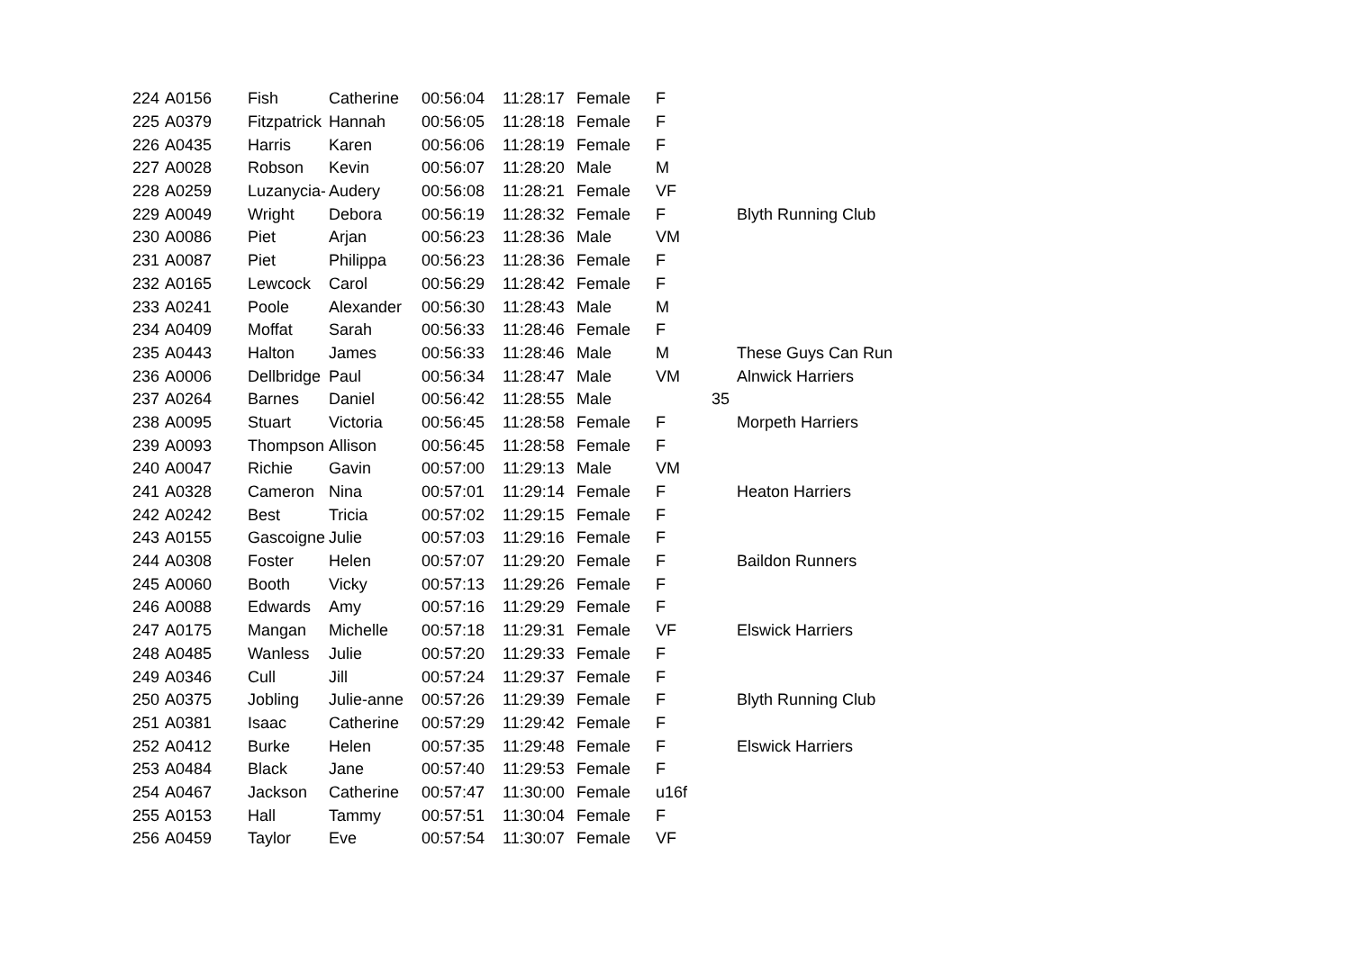| 224 | A0156 | Fish | Catherine | 00:56:04 | 11:28:17 | Female | F | | |
| 225 | A0379 | Fitzpatrick | Hannah | 00:56:05 | 11:28:18 | Female | F | | |
| 226 | A0435 | Harris | Karen | 00:56:06 | 11:28:19 | Female | F | | |
| 227 | A0028 | Robson | Kevin | 00:56:07 | 11:28:20 | Male | M | | |
| 228 | A0259 | Luzanycia- | Audery | 00:56:08 | 11:28:21 | Female | VF | | |
| 229 | A0049 | Wright | Debora | 00:56:19 | 11:28:32 | Female | F | | Blyth Running Club |
| 230 | A0086 | Piet | Arjan | 00:56:23 | 11:28:36 | Male | VM | | |
| 231 | A0087 | Piet | Philippa | 00:56:23 | 11:28:36 | Female | F | | |
| 232 | A0165 | Lewcock | Carol | 00:56:29 | 11:28:42 | Female | F | | |
| 233 | A0241 | Poole | Alexander | 00:56:30 | 11:28:43 | Male | M | | |
| 234 | A0409 | Moffat | Sarah | 00:56:33 | 11:28:46 | Female | F | | |
| 235 | A0443 | Halton | James | 00:56:33 | 11:28:46 | Male | M | | These Guys Can Run |
| 236 | A0006 | Dellbridge | Paul | 00:56:34 | 11:28:47 | Male | VM | | Alnwick Harriers |
| 237 | A0264 | Barnes | Daniel | 00:56:42 | 11:28:55 | Male | | 35 | |
| 238 | A0095 | Stuart | Victoria | 00:56:45 | 11:28:58 | Female | F | | Morpeth Harriers |
| 239 | A0093 | Thompson | Allison | 00:56:45 | 11:28:58 | Female | F | | |
| 240 | A0047 | Richie | Gavin | 00:57:00 | 11:29:13 | Male | VM | | |
| 241 | A0328 | Cameron | Nina | 00:57:01 | 11:29:14 | Female | F | | Heaton Harriers |
| 242 | A0242 | Best | Tricia | 00:57:02 | 11:29:15 | Female | F | | |
| 243 | A0155 | Gascoigne | Julie | 00:57:03 | 11:29:16 | Female | F | | |
| 244 | A0308 | Foster | Helen | 00:57:07 | 11:29:20 | Female | F | | Baildon Runners |
| 245 | A0060 | Booth | Vicky | 00:57:13 | 11:29:26 | Female | F | | |
| 246 | A0088 | Edwards | Amy | 00:57:16 | 11:29:29 | Female | F | | |
| 247 | A0175 | Mangan | Michelle | 00:57:18 | 11:29:31 | Female | VF | | Elswick Harriers |
| 248 | A0485 | Wanless | Julie | 00:57:20 | 11:29:33 | Female | F | | |
| 249 | A0346 | Cull | Jill | 00:57:24 | 11:29:37 | Female | F | | |
| 250 | A0375 | Jobling | Julie-anne | 00:57:26 | 11:29:39 | Female | F | | Blyth Running Club |
| 251 | A0381 | Isaac | Catherine | 00:57:29 | 11:29:42 | Female | F | | |
| 252 | A0412 | Burke | Helen | 00:57:35 | 11:29:48 | Female | F | | Elswick Harriers |
| 253 | A0484 | Black | Jane | 00:57:40 | 11:29:53 | Female | F | | |
| 254 | A0467 | Jackson | Catherine | 00:57:47 | 11:30:00 | Female | u16f | | |
| 255 | A0153 | Hall | Tammy | 00:57:51 | 11:30:04 | Female | F | | |
| 256 | A0459 | Taylor | Eve | 00:57:54 | 11:30:07 | Female | VF | | |